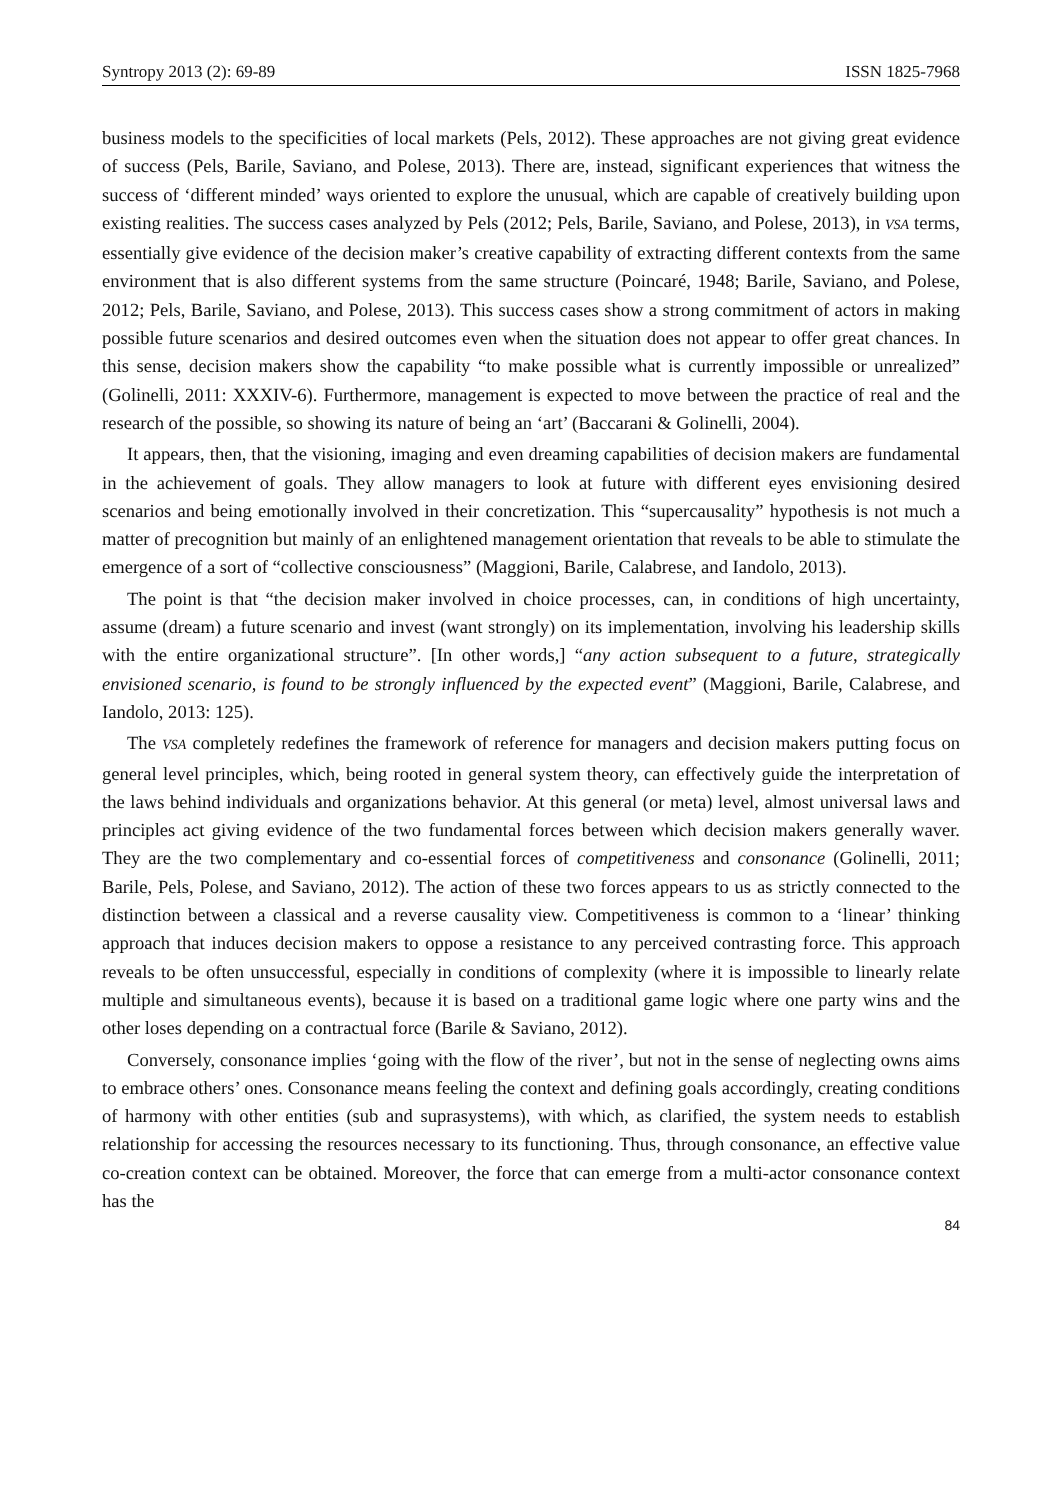Syntropy 2013 (2): 69-89 ISSN 1825-7968
business models to the specificities of local markets (Pels, 2012). These approaches are not giving great evidence of success (Pels, Barile, Saviano, and Polese, 2013). There are, instead, significant experiences that witness the success of ‘different minded’ ways oriented to explore the unusual, which are capable of creatively building upon existing realities. The success cases analyzed by Pels (2012; Pels, Barile, Saviano, and Polese, 2013), in VSA terms, essentially give evidence of the decision maker’s creative capability of extracting different contexts from the same environment that is also different systems from the same structure (Poincaré, 1948; Barile, Saviano, and Polese, 2012; Pels, Barile, Saviano, and Polese, 2013). This success cases show a strong commitment of actors in making possible future scenarios and desired outcomes even when the situation does not appear to offer great chances. In this sense, decision makers show the capability “to make possible what is currently impossible or unrealized” (Golinelli, 2011: XXXIV-6). Furthermore, management is expected to move between the practice of real and the research of the possible, so showing its nature of being an ‘art’ (Baccarani & Golinelli, 2004).
It appears, then, that the visioning, imaging and even dreaming capabilities of decision makers are fundamental in the achievement of goals. They allow managers to look at future with different eyes envisioning desired scenarios and being emotionally involved in their concretization. This “supercausality” hypothesis is not much a matter of precognition but mainly of an enlightened management orientation that reveals to be able to stimulate the emergence of a sort of “collective consciousness” (Maggioni, Barile, Calabrese, and Iandolo, 2013).
The point is that “the decision maker involved in choice processes, can, in conditions of high uncertainty, assume (dream) a future scenario and invest (want strongly) on its implementation, involving his leadership skills with the entire organizational structure”. [In other words,] “any action subsequent to a future, strategically envisioned scenario, is found to be strongly influenced by the expected event” (Maggioni, Barile, Calabrese, and Iandolo, 2013: 125).
The VSA completely redefines the framework of reference for managers and decision makers putting focus on general level principles, which, being rooted in general system theory, can effectively guide the interpretation of the laws behind individuals and organizations behavior. At this general (or meta) level, almost universal laws and principles act giving evidence of the two fundamental forces between which decision makers generally waver. They are the two complementary and co-essential forces of competitiveness and consonance (Golinelli, 2011; Barile, Pels, Polese, and Saviano, 2012). The action of these two forces appears to us as strictly connected to the distinction between a classical and a reverse causality view. Competitiveness is common to a ‘linear’ thinking approach that induces decision makers to oppose a resistance to any perceived contrasting force. This approach reveals to be often unsuccessful, especially in conditions of complexity (where it is impossible to linearly relate multiple and simultaneous events), because it is based on a traditional game logic where one party wins and the other loses depending on a contractual force (Barile & Saviano, 2012).
Conversely, consonance implies ‘going with the flow of the river’, but not in the sense of neglecting owns aims to embrace others’ ones. Consonance means feeling the context and defining goals accordingly, creating conditions of harmony with other entities (sub and suprasystems), with which, as clarified, the system needs to establish relationship for accessing the resources necessary to its functioning. Thus, through consonance, an effective value co-creation context can be obtained. Moreover, the force that can emerge from a multi-actor consonance context has the
84